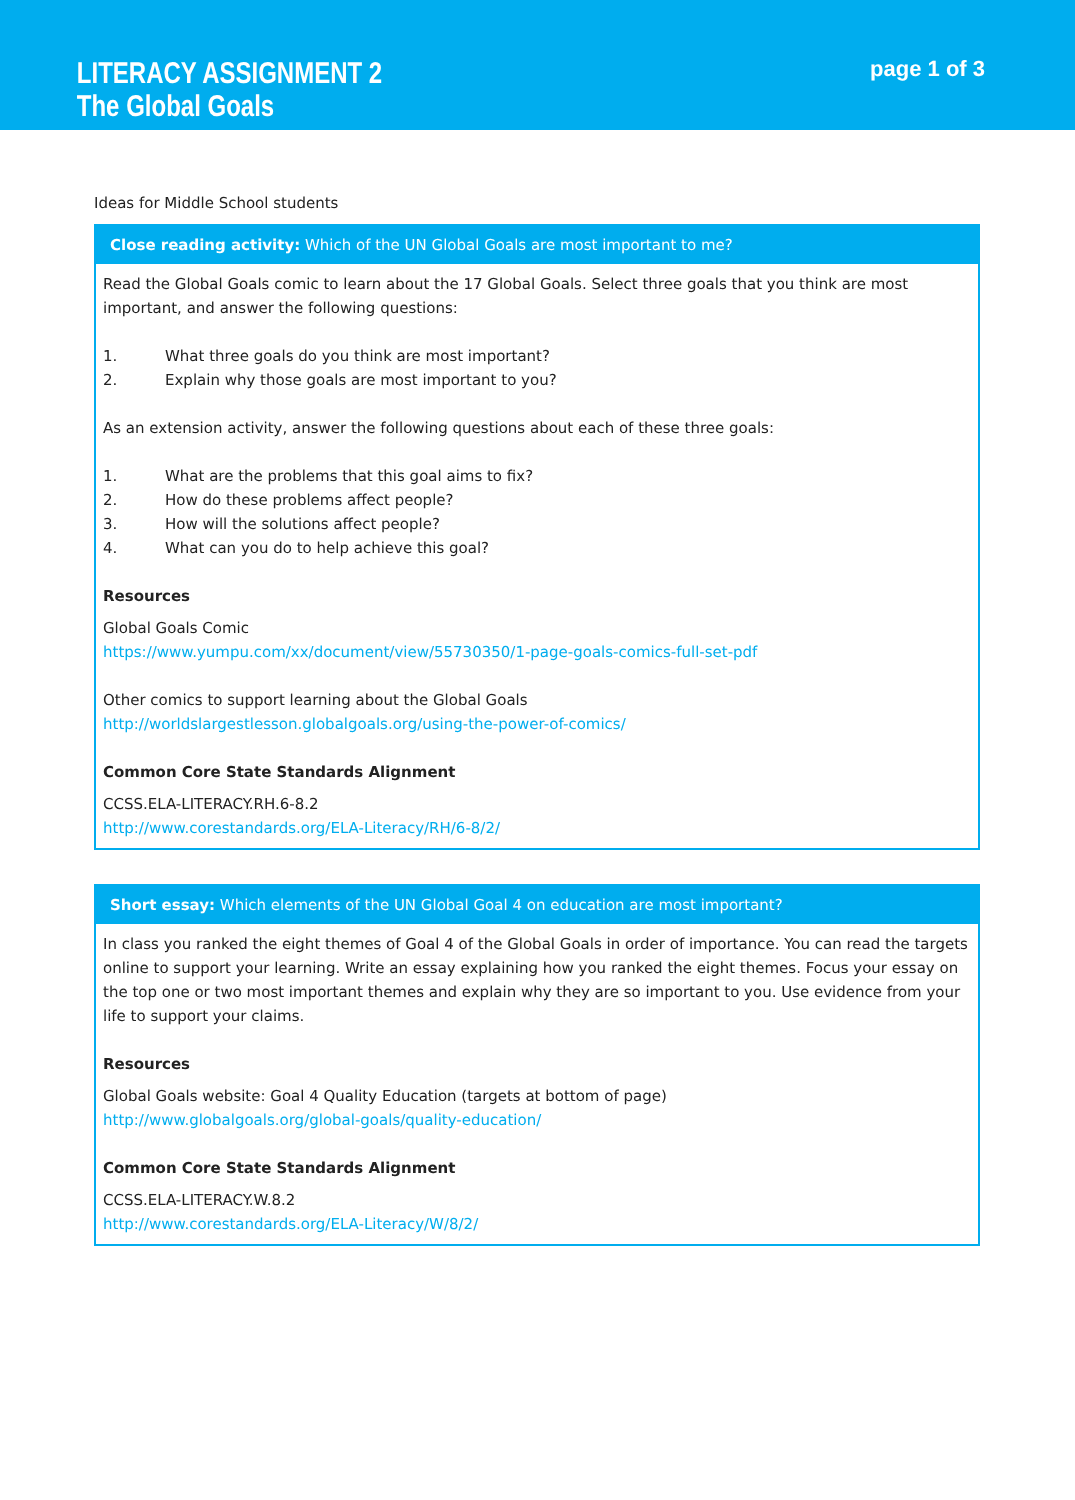LITERACY ASSIGNMENT 2
The Global Goals
page 1 of 3
Ideas for Middle School students
| Close reading activity: Which of the UN Global Goals are most important to me? |
| --- |
| Read the Global Goals comic to learn about the 17 Global Goals. Select three goals that you think are most important, and answer the following questions: 1. What three goals do you think are most important? 2. Explain why those goals are most important to you? As an extension activity, answer the following questions about each of these three goals: 1. What are the problems that this goal aims to fix? 2. How do these problems affect people? 3. How will the solutions affect people? 4. What can you do to help achieve this goal? Resources Global Goals Comic https://www.yumpu.com/xx/document/view/55730350/1-page-goals-comics-full-set-pdf Other comics to support learning about the Global Goals http://worldslargestlesson.globalgoals.org/using-the-power-of-comics/ Common Core State Standards Alignment CCSS.ELA-LITERACY.RH.6-8.2 http://www.corestandards.org/ELA-Literacy/RH/6-8/2/ |
| Short essay: Which elements of the UN Global Goal 4 on education are most important? |
| --- |
| In class you ranked the eight themes of Goal 4 of the Global Goals in order of importance. You can read the targets online to support your learning. Write an essay explaining how you ranked the eight themes. Focus your essay on the top one or two most important themes and explain why they are so important to you. Use evidence from your life to support your claims. Resources Global Goals website: Goal 4 Quality Education (targets at bottom of page) http://www.globalgoals.org/global-goals/quality-education/ Common Core State Standards Alignment CCSS.ELA-LITERACY.W.8.2 http://www.corestandards.org/ELA-Literacy/W/8/2/ |